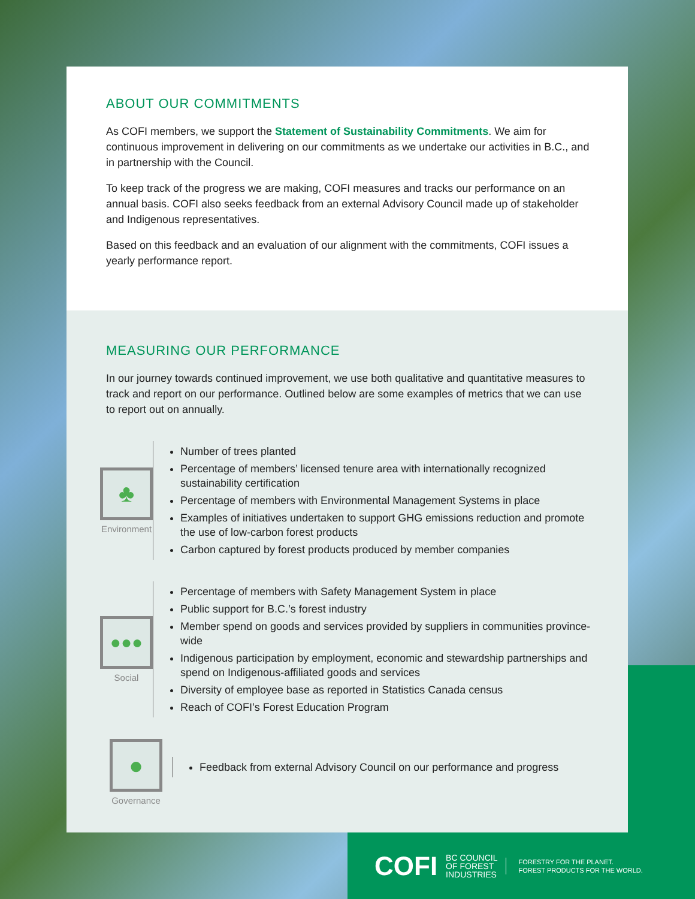ABOUT OUR COMMITMENTS
As COFI members, we support the Statement of Sustainability Commitments. We aim for continuous improvement in delivering on our commitments as we undertake our activities in B.C., and in partnership with the Council.
To keep track of the progress we are making, COFI measures and tracks our performance on an annual basis. COFI also seeks feedback from an external Advisory Council made up of stakeholder and Indigenous representatives.
Based on this feedback and an evaluation of our alignment with the commitments, COFI issues a yearly performance report.
MEASURING OUR PERFORMANCE
In our journey towards continued improvement, we use both qualitative and quantitative measures to track and report on our performance. Outlined below are some examples of metrics that we can use to report out on annually.
♣
Environment
Number of trees planted
Percentage of members’ licensed tenure area with internationally recognized sustainability certification
Percentage of members with Environmental Management Systems in place
Examples of initiatives undertaken to support GHG emissions reduction and promote the use of low-carbon forest products
Carbon captured by forest products produced by member companies
●●●
Social
Percentage of members with Safety Management System in place
Public support for B.C.’s forest industry
Member spend on goods and services provided by suppliers in communities province-wide
Indigenous participation by employment, economic and stewardship partnerships and spend on Indigenous-affiliated goods and services
Diversity of employee base as reported in Statistics Canada census
Reach of COFI’s Forest Education Program
●
Governance
Feedback from external Advisory Council on our performance and progress
COFI BC COUNCIL
OF FOREST
INDUSTRIES FORESTRY FOR THE PLANET.
FOREST PRODUCTS FOR THE WORLD.